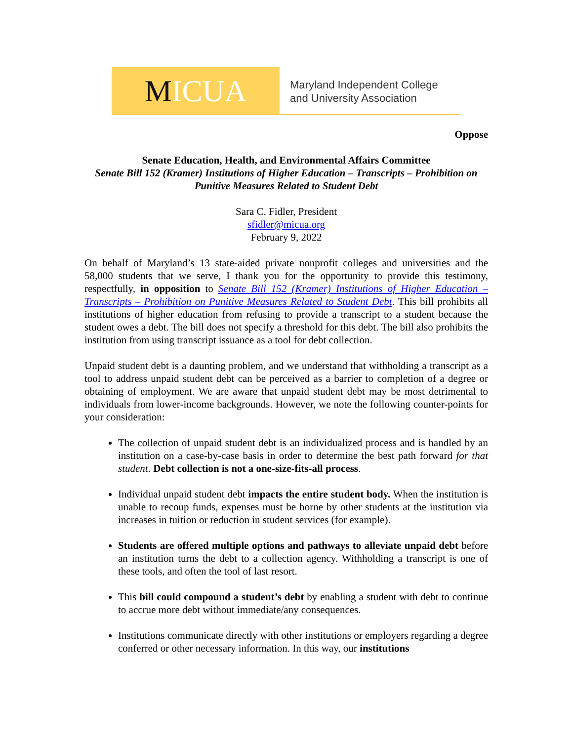M ICUA
Maryland Independent College
and University Association
Oppose
Senate Education, Health, and Environmental Affairs Committee
Senate Bill 152 (Kramer) Institutions of Higher Education – Transcripts – Prohibition on Punitive Measures Related to Student Debt
Sara C. Fidler, President
sfidler@micua.org
February 9, 2022
On behalf of Maryland’s 13 state-aided private nonprofit colleges and universities and the 58,000 students that we serve, I thank you for the opportunity to provide this testimony, respectfully, in opposition to Senate Bill 152 (Kramer) Institutions of Higher Education – Transcripts – Prohibition on Punitive Measures Related to Student Debt. This bill prohibits all institutions of higher education from refusing to provide a transcript to a student because the student owes a debt. The bill does not specify a threshold for this debt. The bill also prohibits the institution from using transcript issuance as a tool for debt collection.
Unpaid student debt is a daunting problem, and we understand that withholding a transcript as a tool to address unpaid student debt can be perceived as a barrier to completion of a degree or obtaining of employment. We are aware that unpaid student debt may be most detrimental to individuals from lower-income backgrounds. However, we note the following counter-points for your consideration:
The collection of unpaid student debt is an individualized process and is handled by an institution on a case-by-case basis in order to determine the best path forward for that student. Debt collection is not a one-size-fits-all process.
Individual unpaid student debt impacts the entire student body. When the institution is unable to recoup funds, expenses must be borne by other students at the institution via increases in tuition or reduction in student services (for example).
Students are offered multiple options and pathways to alleviate unpaid debt before an institution turns the debt to a collection agency. Withholding a transcript is one of these tools, and often the tool of last resort.
This bill could compound a student’s debt by enabling a student with debt to continue to accrue more debt without immediate/any consequences.
Institutions communicate directly with other institutions or employers regarding a degree conferred or other necessary information. In this way, our institutions